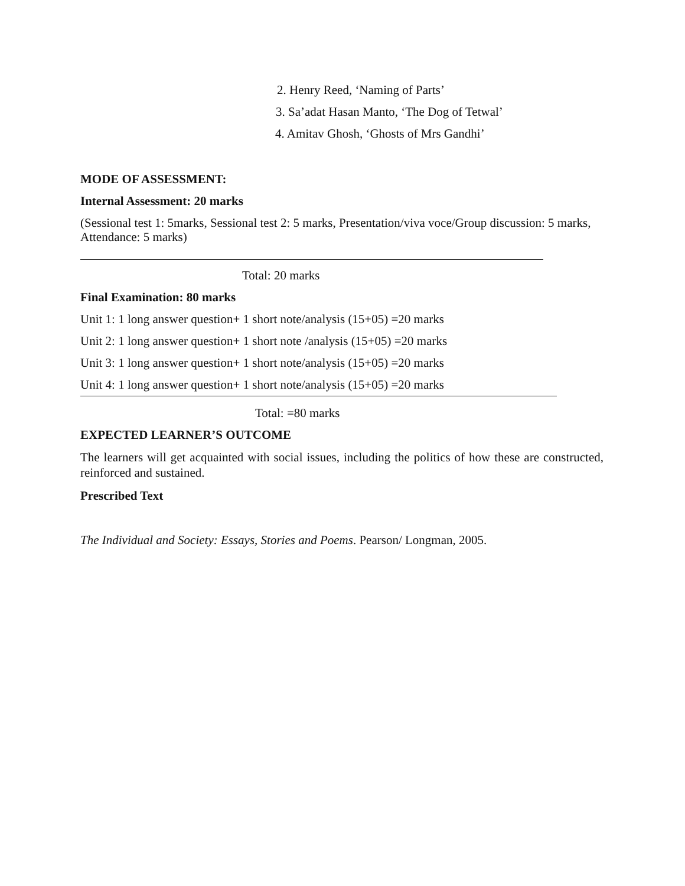2. Henry Reed, ‘Naming of Parts’
3. Sa’adat Hasan Manto, ‘The Dog of Tetwal’
4. Amitav Ghosh, ‘Ghosts of Mrs Gandhi’
MODE OF ASSESSMENT:
Internal Assessment: 20 marks
(Sessional test 1: 5marks, Sessional test 2: 5 marks, Presentation/viva voce/Group discussion: 5 marks, Attendance: 5 marks)
Total: 20 marks
Final Examination: 80 marks
Unit 1: 1 long answer question+ 1 short note/analysis (15+05) =20 marks
Unit 2: 1 long answer question+ 1 short note /analysis (15+05) =20 marks
Unit 3: 1 long answer question+ 1 short note/analysis (15+05) =20 marks
Unit 4: 1 long answer question+ 1 short note/analysis (15+05) =20 marks
Total: =80 marks
EXPECTED LEARNER’S OUTCOME
The learners will get acquainted with social issues, including the politics of how these are constructed, reinforced and sustained.
Prescribed Text
The Individual and Society: Essays, Stories and Poems. Pearson/ Longman, 2005.